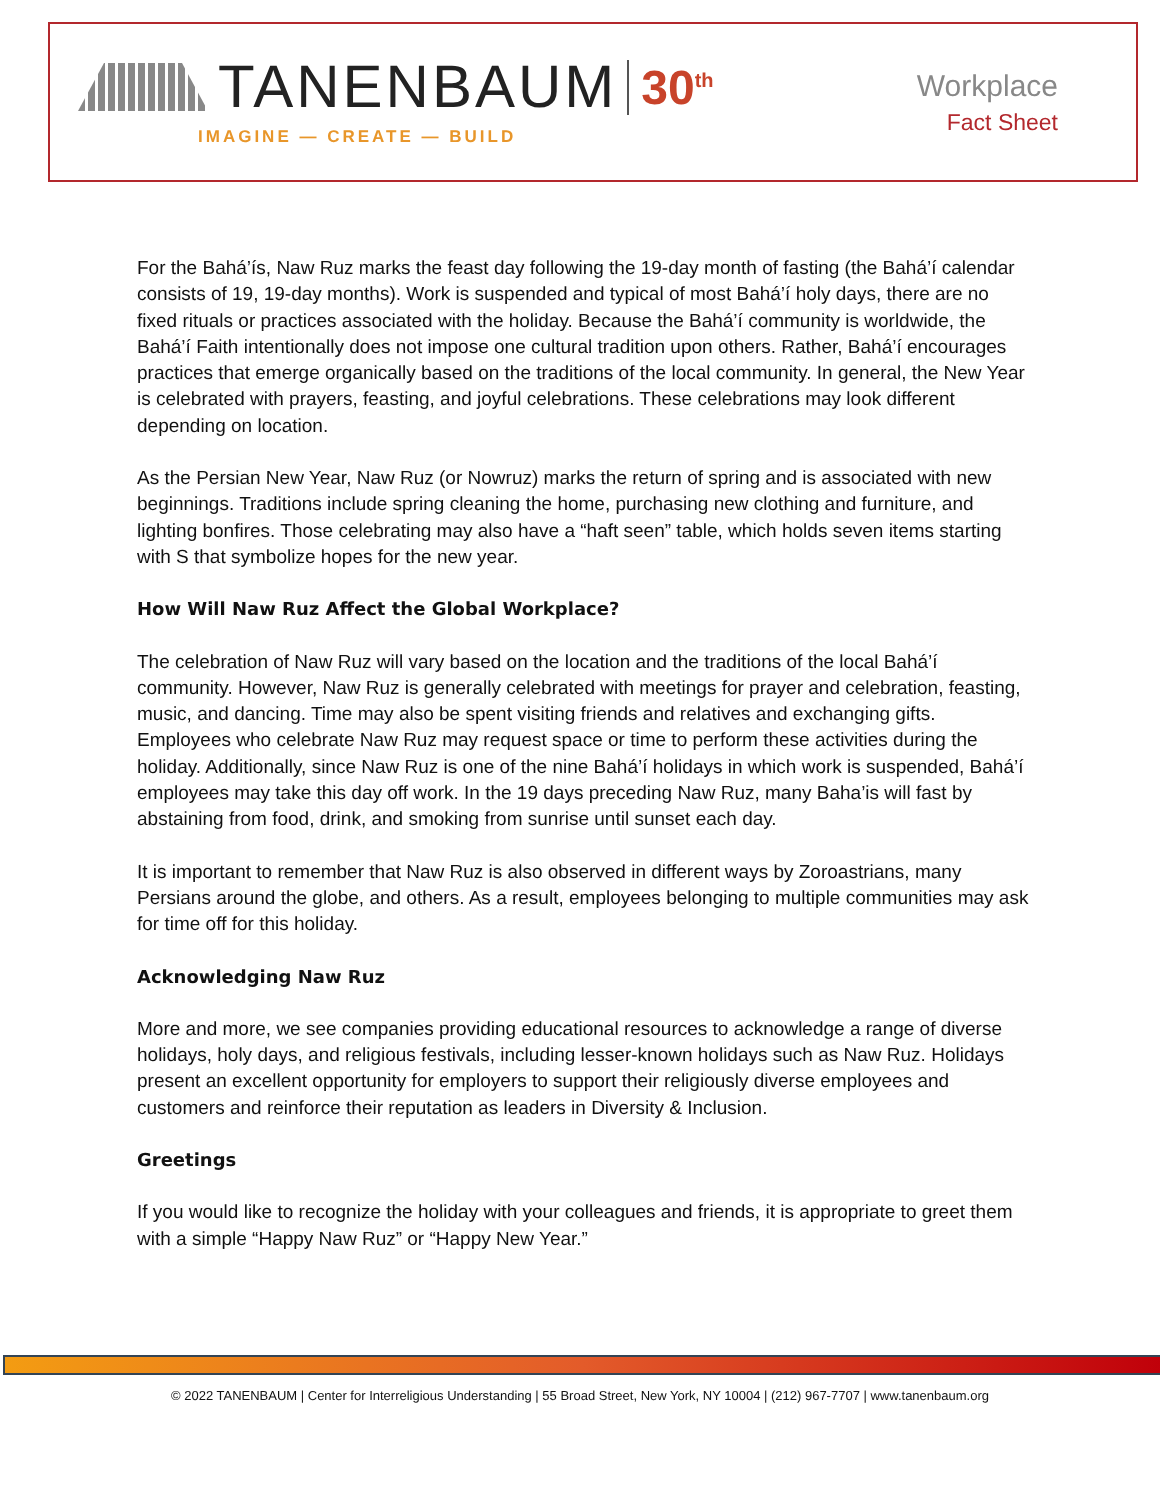TANENBAUM 30<sup>th</sup>
IMAGINE — CREATE — BUILD
Workplace
Fact Sheet
For the Bahá’ís, Naw Ruz marks the feast day following the 19-day month of fasting (the Bahá’í calendar consists of 19, 19-day months). Work is suspended and typical of most Bahá’í holy days, there are no fixed rituals or practices associated with the holiday. Because the Bahá’í community is worldwide, the Bahá’í Faith intentionally does not impose one cultural tradition upon others. Rather, Bahá’í encourages practices that emerge organically based on the traditions of the local community. In general, the New Year is celebrated with prayers, feasting, and joyful celebrations. These celebrations may look different depending on location.
As the Persian New Year, Naw Ruz (or Nowruz) marks the return of spring and is associated with new beginnings. Traditions include spring cleaning the home, purchasing new clothing and furniture, and lighting bonfires. Those celebrating may also have a “haft seen” table, which holds seven items starting with S that symbolize hopes for the new year.
How Will Naw Ruz Affect the Global Workplace?
The celebration of Naw Ruz will vary based on the location and the traditions of the local Bahá’í community. However, Naw Ruz is generally celebrated with meetings for prayer and celebration, feasting, music, and dancing. Time may also be spent visiting friends and relatives and exchanging gifts. Employees who celebrate Naw Ruz may request space or time to perform these activities during the holiday. Additionally, since Naw Ruz is one of the nine Bahá’í holidays in which work is suspended, Bahá’í employees may take this day off work. In the 19 days preceding Naw Ruz, many Baha’is will fast by abstaining from food, drink, and smoking from sunrise until sunset each day.
It is important to remember that Naw Ruz is also observed in different ways by Zoroastrians, many Persians around the globe, and others. As a result, employees belonging to multiple communities may ask for time off for this holiday.
Acknowledging Naw Ruz
More and more, we see companies providing educational resources to acknowledge a range of diverse holidays, holy days, and religious festivals, including lesser-known holidays such as Naw Ruz. Holidays present an excellent opportunity for employers to support their religiously diverse employees and customers and reinforce their reputation as leaders in Diversity & Inclusion.
Greetings
If you would like to recognize the holiday with your colleagues and friends, it is appropriate to greet them with a simple “Happy Naw Ruz” or “Happy New Year.”
© 2022 TANENBAUM | Center for Interreligious Understanding | 55 Broad Street, New York, NY 10004 | (212) 967-7707 | www.tanenbaum.org